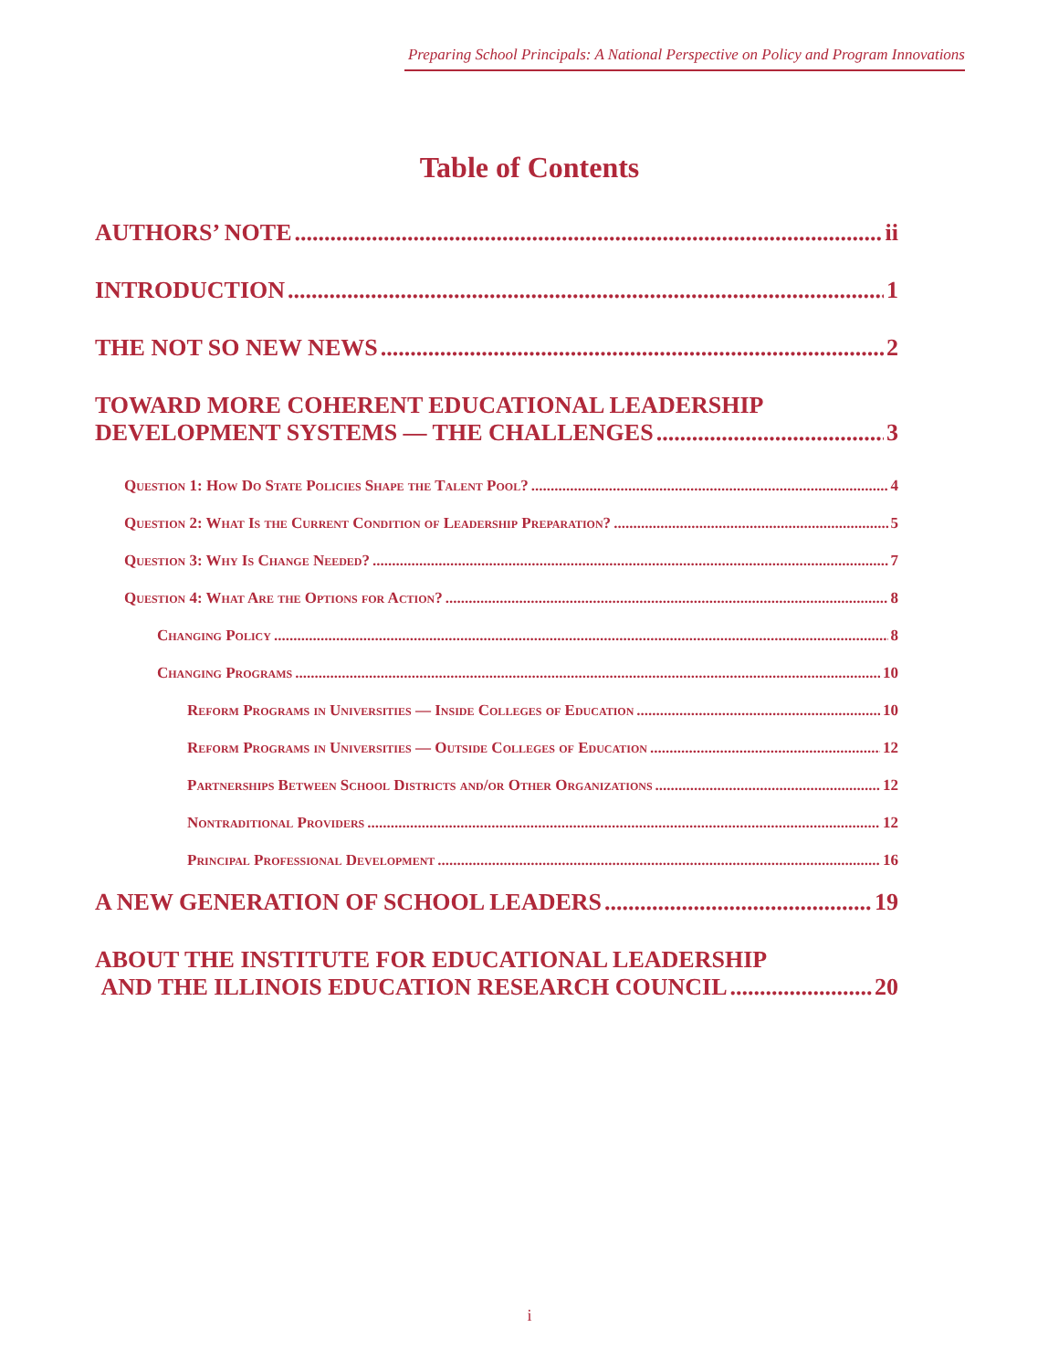Preparing School Principals: A National Perspective on Policy and Program Innovations
Table of Contents
AUTHORS’ NOTE ii
INTRODUCTION 1
THE NOT SO NEW NEWS 2
TOWARD MORE COHERENT EDUCATIONAL LEADERSHIP
DEVELOPMENT SYSTEMS — THE CHALLENGES 3
Question 1: How Do State Policies Shape the Talent Pool? 4
Question 2: What Is the Current Condition of Leadership Preparation? 5
Question 3: Why Is Change Needed? 7
Question 4: What Are the Options for Action? 8
Changing Policy 8
Changing Programs 10
Reform Programs in Universities — Inside Colleges of Education 10
Reform Programs in Universities — Outside Colleges of Education 12
Partnerships Between School Districts and/or Other Organizations 12
Nontraditional Providers 12
Principal Professional Development 16
A NEW GENERATION OF SCHOOL LEADERS 19
ABOUT THE INSTITUTE FOR EDUCATIONAL LEADERSHIP
AND THE ILLINOIS EDUCATION RESEARCH COUNCIL 20
i